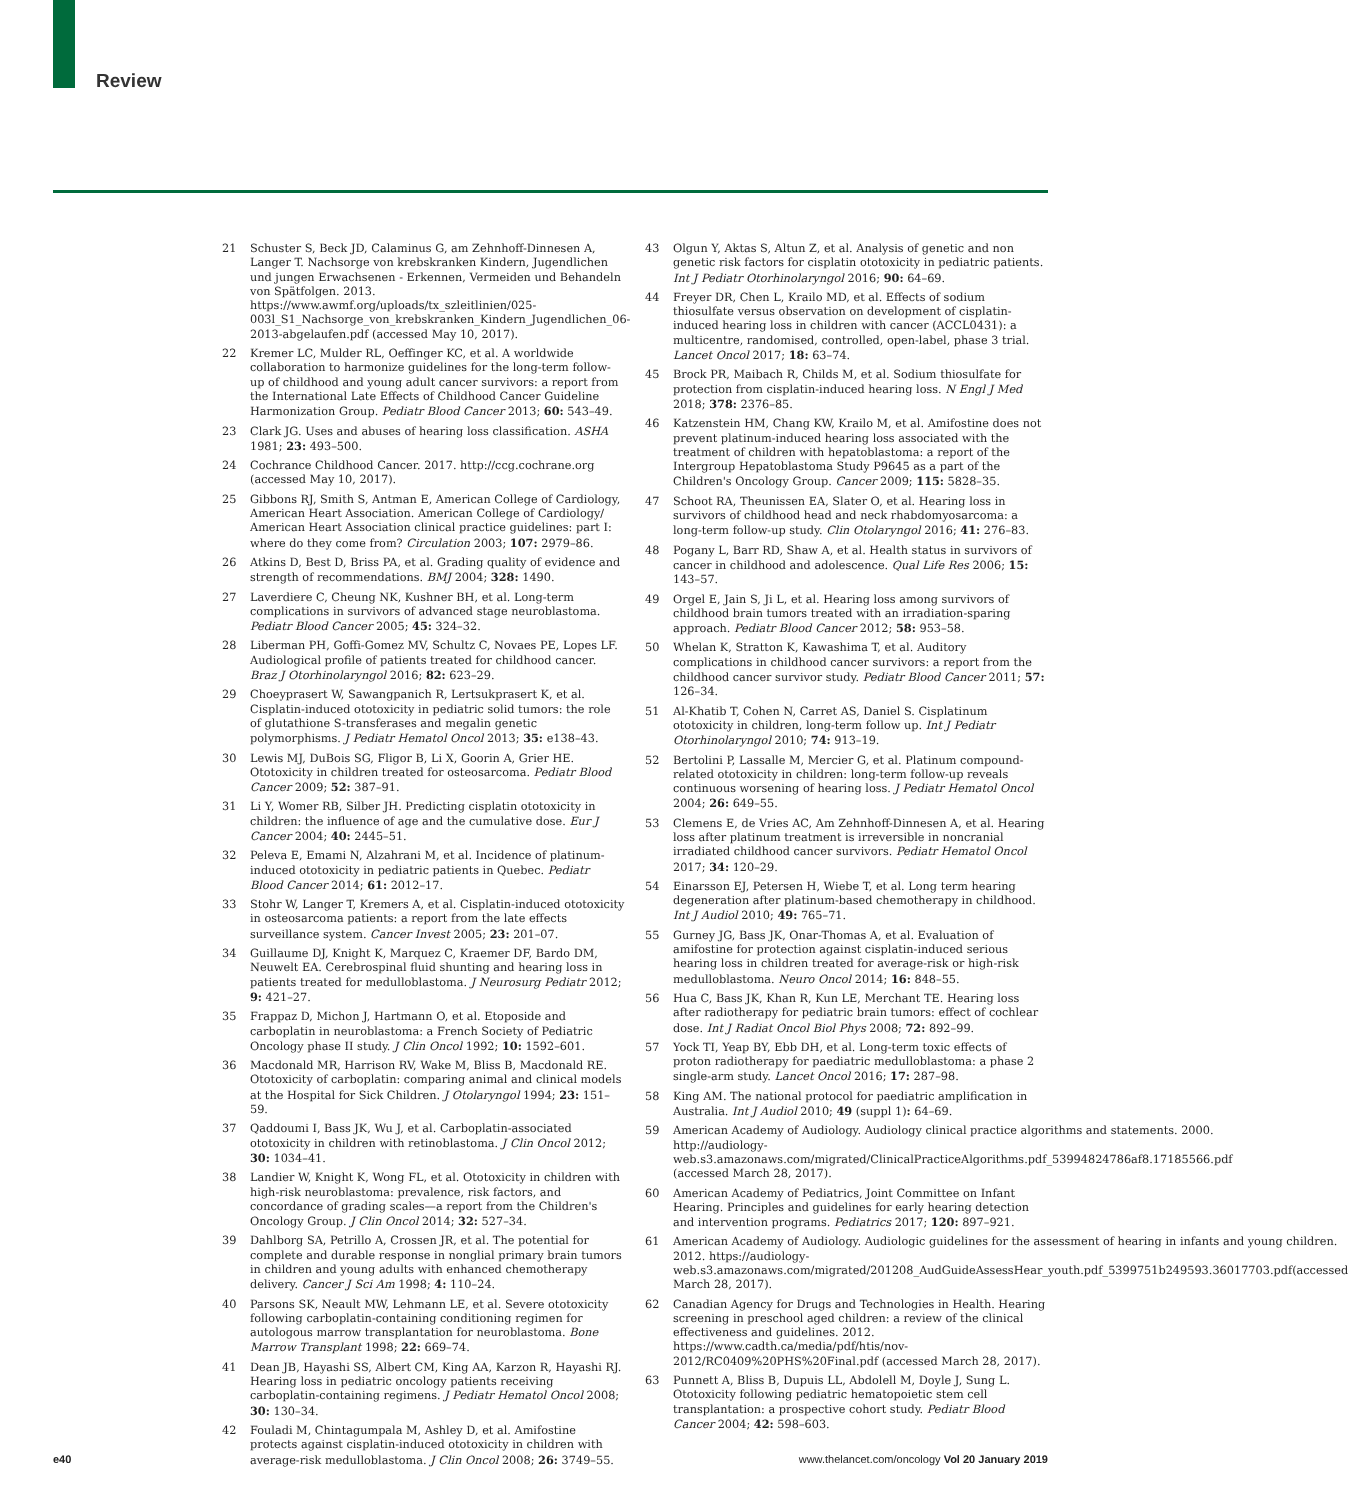Review
21 Schuster S, Beck JD, Calaminus G, am Zehnhoff-Dinnesen A, Langer T. Nachsorge von krebskranken Kindern, Jugendlichen und jungen Erwachsenen - Erkennen, Vermeiden und Behandeln von Spätfolgen. 2013. https://www.awmf.org/uploads/tx_szleitlinien/025-003l_S1_Nachsorge_von_krebskranken_Kindern_Jugendlichen_06-2013-abgelaufen.pdf (accessed May 10, 2017).
22 Kremer LC, Mulder RL, Oeffinger KC, et al. A worldwide collaboration to harmonize guidelines for the long-term follow-up of childhood and young adult cancer survivors: a report from the International Late Effects of Childhood Cancer Guideline Harmonization Group. Pediatr Blood Cancer 2013; 60: 543–49.
23 Clark JG. Uses and abuses of hearing loss classification. ASHA 1981; 23: 493–500.
24 Cochrance Childhood Cancer. 2017. http://ccg.cochrane.org (accessed May 10, 2017).
25 Gibbons RJ, Smith S, Antman E, American College of Cardiology, American Heart Association. American College of Cardiology/ American Heart Association clinical practice guidelines: part I: where do they come from? Circulation 2003; 107: 2979–86.
26 Atkins D, Best D, Briss PA, et al. Grading quality of evidence and strength of recommendations. BMJ 2004; 328: 1490.
27 Laverdiere C, Cheung NK, Kushner BH, et al. Long-term complications in survivors of advanced stage neuroblastoma. Pediatr Blood Cancer 2005; 45: 324–32.
28 Liberman PH, Goffi-Gomez MV, Schultz C, Novaes PE, Lopes LF. Audiological profile of patients treated for childhood cancer. Braz J Otorhinolaryngol 2016; 82: 623–29.
29 Choeyprasert W, Sawangpanich R, Lertsukprasert K, et al. Cisplatin-induced ototoxicity in pediatric solid tumors: the role of glutathione S-transferases and megalin genetic polymorphisms. J Pediatr Hematol Oncol 2013; 35: e138–43.
30 Lewis MJ, DuBois SG, Fligor B, Li X, Goorin A, Grier HE. Ototoxicity in children treated for osteosarcoma. Pediatr Blood Cancer 2009; 52: 387–91.
31 Li Y, Womer RB, Silber JH. Predicting cisplatin ototoxicity in children: the influence of age and the cumulative dose. Eur J Cancer 2004; 40: 2445–51.
32 Peleva E, Emami N, Alzahrani M, et al. Incidence of platinum-induced ototoxicity in pediatric patients in Quebec. Pediatr Blood Cancer 2014; 61: 2012–17.
33 Stohr W, Langer T, Kremers A, et al. Cisplatin-induced ototoxicity in osteosarcoma patients: a report from the late effects surveillance system. Cancer Invest 2005; 23: 201–07.
34 Guillaume DJ, Knight K, Marquez C, Kraemer DF, Bardo DM, Neuwelt EA. Cerebrospinal fluid shunting and hearing loss in patients treated for medulloblastoma. J Neurosurg Pediatr 2012; 9: 421–27.
35 Frappaz D, Michon J, Hartmann O, et al. Etoposide and carboplatin in neuroblastoma: a French Society of Pediatric Oncology phase II study. J Clin Oncol 1992; 10: 1592–601.
36 Macdonald MR, Harrison RV, Wake M, Bliss B, Macdonald RE. Ototoxicity of carboplatin: comparing animal and clinical models at the Hospital for Sick Children. J Otolaryngol 1994; 23: 151–59.
37 Qaddoumi I, Bass JK, Wu J, et al. Carboplatin-associated ototoxicity in children with retinoblastoma. J Clin Oncol 2012; 30: 1034–41.
38 Landier W, Knight K, Wong FL, et al. Ototoxicity in children with high-risk neuroblastoma: prevalence, risk factors, and concordance of grading scales—a report from the Children's Oncology Group. J Clin Oncol 2014; 32: 527–34.
39 Dahlborg SA, Petrillo A, Crossen JR, et al. The potential for complete and durable response in nonglial primary brain tumors in children and young adults with enhanced chemotherapy delivery. Cancer J Sci Am 1998; 4: 110–24.
40 Parsons SK, Neault MW, Lehmann LE, et al. Severe ototoxicity following carboplatin-containing conditioning regimen for autologous marrow transplantation for neuroblastoma. Bone Marrow Transplant 1998; 22: 669–74.
41 Dean JB, Hayashi SS, Albert CM, King AA, Karzon R, Hayashi RJ. Hearing loss in pediatric oncology patients receiving carboplatin-containing regimens. J Pediatr Hematol Oncol 2008; 30: 130–34.
42 Fouladi M, Chintagumpala M, Ashley D, et al. Amifostine protects against cisplatin-induced ototoxicity in children with average-risk medulloblastoma. J Clin Oncol 2008; 26: 3749–55.
43 Olgun Y, Aktas S, Altun Z, et al. Analysis of genetic and non genetic risk factors for cisplatin ototoxicity in pediatric patients. Int J Pediatr Otorhinolaryngol 2016; 90: 64–69.
44 Freyer DR, Chen L, Krailo MD, et al. Effects of sodium thiosulfate versus observation on development of cisplatin-induced hearing loss in children with cancer (ACCL0431): a multicentre, randomised, controlled, open-label, phase 3 trial. Lancet Oncol 2017; 18: 63–74.
45 Brock PR, Maibach R, Childs M, et al. Sodium thiosulfate for protection from cisplatin-induced hearing loss. N Engl J Med 2018; 378: 2376–85.
46 Katzenstein HM, Chang KW, Krailo M, et al. Amifostine does not prevent platinum-induced hearing loss associated with the treatment of children with hepatoblastoma: a report of the Intergroup Hepatoblastoma Study P9645 as a part of the Children's Oncology Group. Cancer 2009; 115: 5828–35.
47 Schoot RA, Theunissen EA, Slater O, et al. Hearing loss in survivors of childhood head and neck rhabdomyosarcoma: a long-term follow-up study. Clin Otolaryngol 2016; 41: 276–83.
48 Pogany L, Barr RD, Shaw A, et al. Health status in survivors of cancer in childhood and adolescence. Qual Life Res 2006; 15: 143–57.
49 Orgel E, Jain S, Ji L, et al. Hearing loss among survivors of childhood brain tumors treated with an irradiation-sparing approach. Pediatr Blood Cancer 2012; 58: 953–58.
50 Whelan K, Stratton K, Kawashima T, et al. Auditory complications in childhood cancer survivors: a report from the childhood cancer survivor study. Pediatr Blood Cancer 2011; 57: 126–34.
51 Al-Khatib T, Cohen N, Carret AS, Daniel S. Cisplatinum ototoxicity in children, long-term follow up. Int J Pediatr Otorhinolaryngol 2010; 74: 913–19.
52 Bertolini P, Lassalle M, Mercier G, et al. Platinum compound-related ototoxicity in children: long-term follow-up reveals continuous worsening of hearing loss. J Pediatr Hematol Oncol 2004; 26: 649–55.
53 Clemens E, de Vries AC, Am Zehnhoff-Dinnesen A, et al. Hearing loss after platinum treatment is irreversible in noncranial irradiated childhood cancer survivors. Pediatr Hematol Oncol 2017; 34: 120–29.
54 Einarsson EJ, Petersen H, Wiebe T, et al. Long term hearing degeneration after platinum-based chemotherapy in childhood. Int J Audiol 2010; 49: 765–71.
55 Gurney JG, Bass JK, Onar-Thomas A, et al. Evaluation of amifostine for protection against cisplatin-induced serious hearing loss in children treated for average-risk or high-risk medulloblastoma. Neuro Oncol 2014; 16: 848–55.
56 Hua C, Bass JK, Khan R, Kun LE, Merchant TE. Hearing loss after radiotherapy for pediatric brain tumors: effect of cochlear dose. Int J Radiat Oncol Biol Phys 2008; 72: 892–99.
57 Yock TI, Yeap BY, Ebb DH, et al. Long-term toxic effects of proton radiotherapy for paediatric medulloblastoma: a phase 2 single-arm study. Lancet Oncol 2016; 17: 287–98.
58 King AM. The national protocol for paediatric amplification in Australia. Int J Audiol 2010; 49 (suppl 1): 64–69.
59 American Academy of Audiology. Audiology clinical practice algorithms and statements. 2000. http://audiology-web.s3.amazonaws.com/migrated/ClinicalPracticeAlgorithms.pdf_53994824786af8.17185566.pdf (accessed March 28, 2017).
60 American Academy of Pediatrics, Joint Committee on Infant Hearing. Principles and guidelines for early hearing detection and intervention programs. Pediatrics 2017; 120: 897–921.
61 American Academy of Audiology. Audiologic guidelines for the assessment of hearing in infants and young children. 2012. https://audiology-web.s3.amazonaws.com/migrated/201208_AudGuideAssessHear_youth.pdf_5399751b249593.36017703.pdf(accessed March 28, 2017).
62 Canadian Agency for Drugs and Technologies in Health. Hearing screening in preschool aged children: a review of the clinical effectiveness and guidelines. 2012. https://www.cadth.ca/media/pdf/htis/nov-2012/RC0409%20PHS%20Final.pdf (accessed March 28, 2017).
63 Punnett A, Bliss B, Dupuis LL, Abdolell M, Doyle J, Sung L. Ototoxicity following pediatric hematopoietic stem cell transplantation: a prospective cohort study. Pediatr Blood Cancer 2004; 42: 598–603.
e40 www.thelancet.com/oncology Vol 20 January 2019